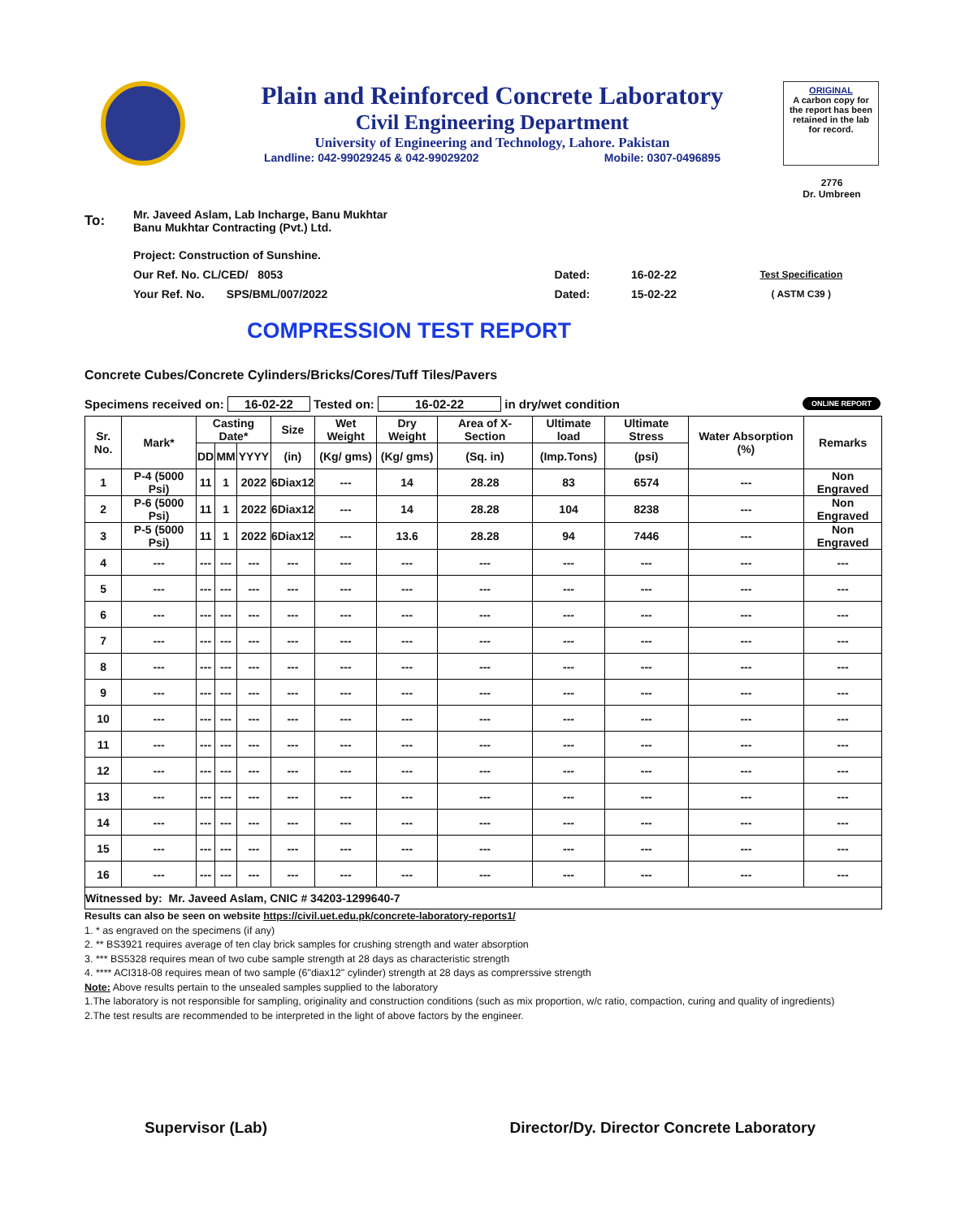Plain and Reinforced Concrete Laboratory
Civil Engineering Department
University of Engineering and Technology, Lahore. Pakistan
Landline: 042-99029245 & 042-99029202 Mobile: 0307-0496895
ORIGINAL
A carbon copy for the report has been retained in the lab for record.
2776
Dr. Umbreen
| To: | Mr. Javeed Aslam, Lab Incharge, Banu Mukhtar Banu Mukhtar Contracting (Pvt.) Ltd. | | | | |
| | Project: Construction of Sunshine. | | | | |
| | Our Ref. No. CL/CED/ 8053 | | Dated: | 16-02-22 | Test Specification |
| | Your Ref. No. SPS/BML/007/2022 | | Dated: | 15-02-22 | ( ASTM C39 ) |
COMPRESSION TEST REPORT
Concrete Cubes/Concrete Cylinders/Bricks/Cores/Tuff Tiles/Pavers
Specimens received on: 16-02-22 Tested on: 16-02-22 in dry/wet condition ONLINE REPORT
| Sr. No. | Mark* | Casting Date* | | | Size | Wet Weight | Dry Weight | Area of X-Section | Ultimate load | Ultimate Stress | Water Absorption (%) | Remarks |
| --- | --- | --- | --- | --- | --- | --- | --- | --- | --- | --- | --- | --- |
| | | DD | MM | YYYY | (in) | (Kg/ gms) | (Kg/ gms) | (Sq. in) | (Imp.Tons) | (psi) | | |
| 1 | P-4 (5000 Psi) | 11 | 1 | 2022 | 6Diax12 | --- | 14 | 28.28 | 83 | 6574 | --- | Non Engraved |
| 2 | P-6 (5000 Psi) | 11 | 1 | 2022 | 6Diax12 | --- | 14 | 28.28 | 104 | 8238 | --- | Non Engraved |
| 3 | P-5 (5000 Psi) | 11 | 1 | 2022 | 6Diax12 | --- | 13.6 | 28.28 | 94 | 7446 | --- | Non Engraved |
| 4 | --- | --- | --- | --- | --- | --- | --- | --- | --- | --- | --- | --- |
| 5 | --- | --- | --- | --- | --- | --- | --- | --- | --- | --- | --- | --- |
| 6 | --- | --- | --- | --- | --- | --- | --- | --- | --- | --- | --- | --- |
| 7 | --- | --- | --- | --- | --- | --- | --- | --- | --- | --- | --- | --- |
| 8 | --- | --- | --- | --- | --- | --- | --- | --- | --- | --- | --- | --- |
| 9 | --- | --- | --- | --- | --- | --- | --- | --- | --- | --- | --- | --- |
| 10 | --- | --- | --- | --- | --- | --- | --- | --- | --- | --- | --- | --- |
| 11 | --- | --- | --- | --- | --- | --- | --- | --- | --- | --- | --- | --- |
| 12 | --- | --- | --- | --- | --- | --- | --- | --- | --- | --- | --- | --- |
| 13 | --- | --- | --- | --- | --- | --- | --- | --- | --- | --- | --- | --- |
| 14 | --- | --- | --- | --- | --- | --- | --- | --- | --- | --- | --- | --- |
| 15 | --- | --- | --- | --- | --- | --- | --- | --- | --- | --- | --- | --- |
| 16 | --- | --- | --- | --- | --- | --- | --- | --- | --- | --- | --- | --- |
| Witnessed by: Mr. Javeed Aslam, CNIC # 34203-1299640-7 | | | | | | | | | | | | |
Results can also be seen on website https://civil.uet.edu.pk/concrete-laboratory-reports1/
1. * as engraved on the specimens (if any)
2. ** BS3921 requires average of ten clay brick samples for crushing strength and water absorption
3. *** BS5328 requires mean of two cube sample strength at 28 days as characteristic strength
4. **** ACI318-08 requires mean of two sample (6"diax12" cylinder) strength at 28 days as comprerssive strength
Note: Above results pertain to the unsealed samples supplied to the laboratory
1.The laboratory is not responsible for sampling, originality and construction conditions (such as mix proportion, w/c ratio, compaction, curing and quality of ingredients)
2.The test results are recommended to be interpreted in the light of above factors by the engineer.
Supervisor (Lab) Director/Dy. Director Concrete Laboratory